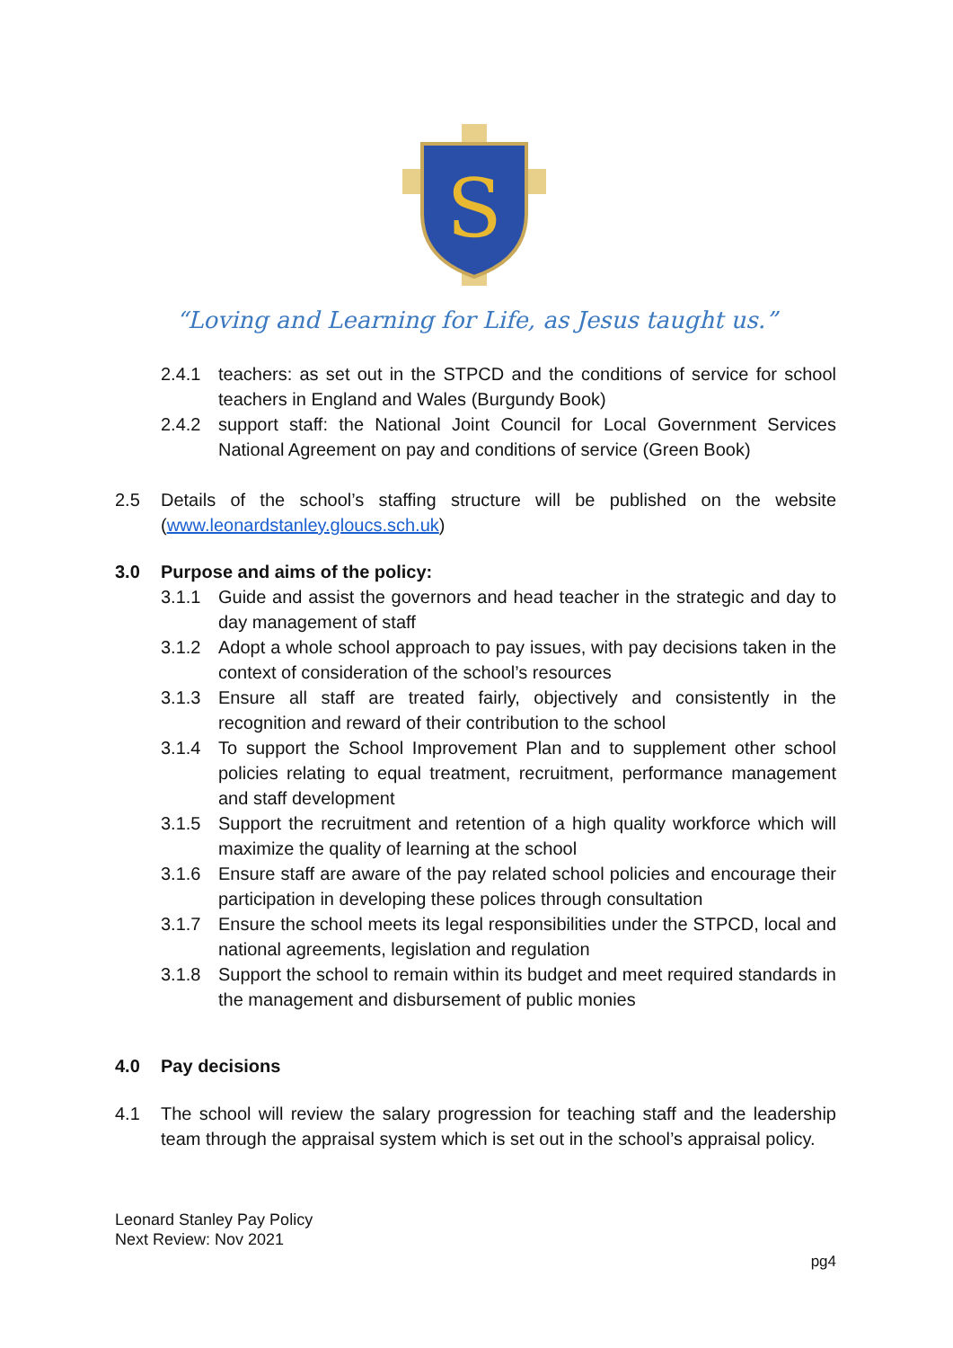S
“Loving and Learning for Life, as Jesus taught us.”
2.4.1 teachers: as set out in the STPCD and the conditions of service for school teachers in England and Wales (Burgundy Book)
2.4.2 support staff: the National Joint Council for Local Government Services National Agreement on pay and conditions of service (Green Book)
2.5 Details of the school’s staffing structure will be published on the website (www.leonardstanley.gloucs.sch.uk)
3.0 Purpose and aims of the policy:
3.1.1 Guide and assist the governors and head teacher in the strategic and day to day management of staff
3.1.2 Adopt a whole school approach to pay issues, with pay decisions taken in the context of consideration of the school’s resources
3.1.3 Ensure all staff are treated fairly, objectively and consistently in the recognition and reward of their contribution to the school
3.1.4 To support the School Improvement Plan and to supplement other school policies relating to equal treatment, recruitment, performance management and staff development
3.1.5 Support the recruitment and retention of a high quality workforce which will maximize the quality of learning at the school
3.1.6 Ensure staff are aware of the pay related school policies and encourage their participation in developing these polices through consultation
3.1.7 Ensure the school meets its legal responsibilities under the STPCD, local and national agreements, legislation and regulation
3.1.8 Support the school to remain within its budget and meet required standards in the management and disbursement of public monies
4.0 Pay decisions
4.1 The school will review the salary progression for teaching staff and the leadership team through the appraisal system which is set out in the school’s appraisal policy.
Leonard Stanley Pay Policy
Next Review: Nov 2021
pg4